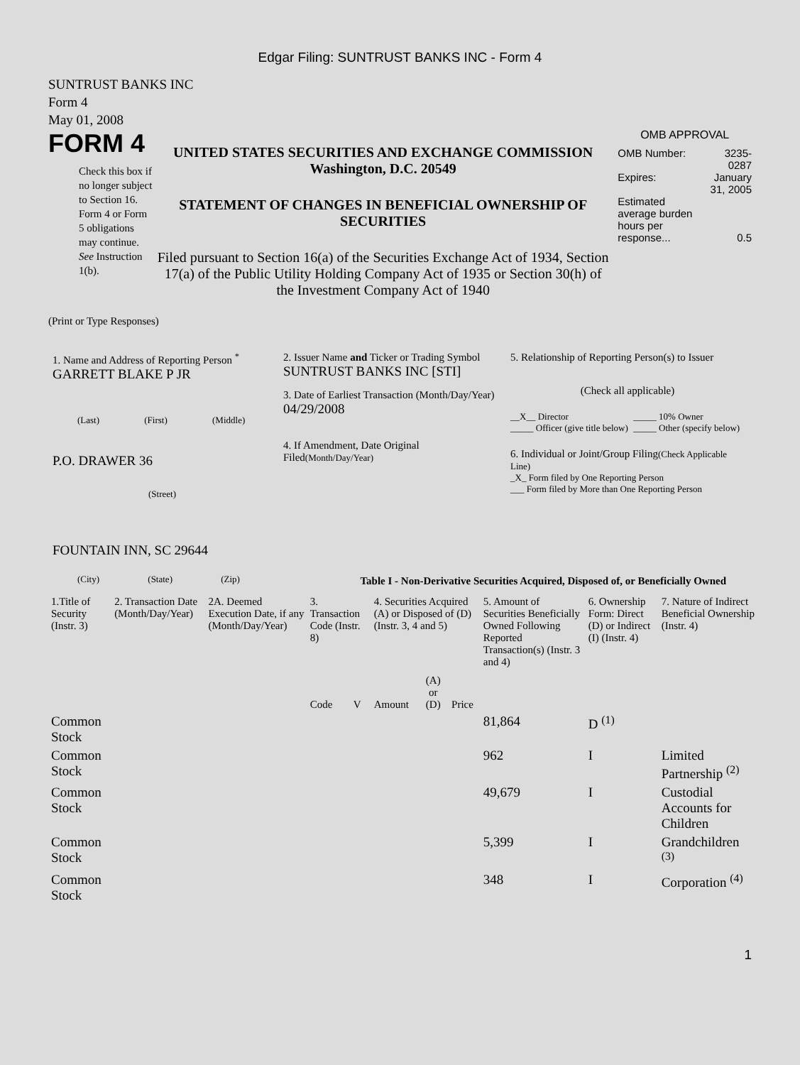Edgar Filing: SUNTRUST BANKS INC - Form 4
SUNTRUST BANKS INC
Form 4
May 01, 2008
FORM 4
Check this box if no longer subject to Section 16. Form 4 or Form 5 obligations may continue. See Instruction 1(b).
UNITED STATES SECURITIES AND EXCHANGE COMMISSION
Washington, D.C. 20549
STATEMENT OF CHANGES IN BENEFICIAL OWNERSHIP OF SECURITIES
Filed pursuant to Section 16(a) of the Securities Exchange Act of 1934, Section 17(a) of the Public Utility Holding Company Act of 1935 or Section 30(h) of the Investment Company Act of 1940
OMB APPROVAL
| OMB Number: | 3235-0287 |
| Expires: | January 31, 2005 |
| Estimated average burden hours per response... | 0.5 |
(Print or Type Responses)
1. Name and Address of Reporting Person <sup>*</sup>
GARRETT BLAKE P JR
(Last) (First) (Middle)
P.O. DRAWER 36
(Street)
FOUNTAIN INN, SC 29644
(City) (State) (Zip)
2. Issuer Name and Ticker or Trading Symbol
SUNTRUST BANKS INC [STI]
3. Date of Earliest Transaction (Month/Day/Year)
04/29/2008
4. If Amendment, Date Original Filed(Month/Day/Year)
5. Relationship of Reporting Person(s) to Issuer
(Check all applicable)
| __X__ Director _____ Officer (give title below) | _____ 10% Owner _____ Other (specify below) |
6. Individual or Joint/Group Filing(Check Applicable Line)
_X_ Form filed by One Reporting Person
___ Form filed by More than One Reporting Person
Table I - Non-Derivative Securities Acquired, Disposed of, or Beneficially Owned
| 1.Title of Security (Instr. 3) | 2. Transaction Date (Month/Day/Year) | 2A. Deemed Execution Date, if any (Month/Day/Year) | 3. Transaction Code (Instr. 8) | | 4. Securities Acquired (A) or Disposed of (D) (Instr. 3, 4 and 5) | | | 5. Amount of Securities Beneficially Owned Following Reported Transaction(s) (Instr. 3 and 4) | 6. Ownership Form: Direct (D) or Indirect (I) (Instr. 4) | 7. Nature of Indirect Beneficial Ownership (Instr. 4) |
| --- | --- | --- | --- | --- | --- | --- | --- | --- | --- | --- |
| | | | Code | V | Amount | (A) or (D) | Price | | | |
| Common Stock | | | | | | | | 81,864 | D <sup>(1)</sup> | |
| Common Stock | | | | | | | | 962 | I | Limited Partnership <sup>(2)</sup> |
| Common Stock | | | | | | | | 49,679 | I | Custodial Accounts for Children |
| Common Stock | | | | | | | | 5,399 | I | Grandchildren <sup>(3)</sup> |
| Common Stock | | | | | | | | 348 | I | Corporation <sup>(4)</sup> |
1